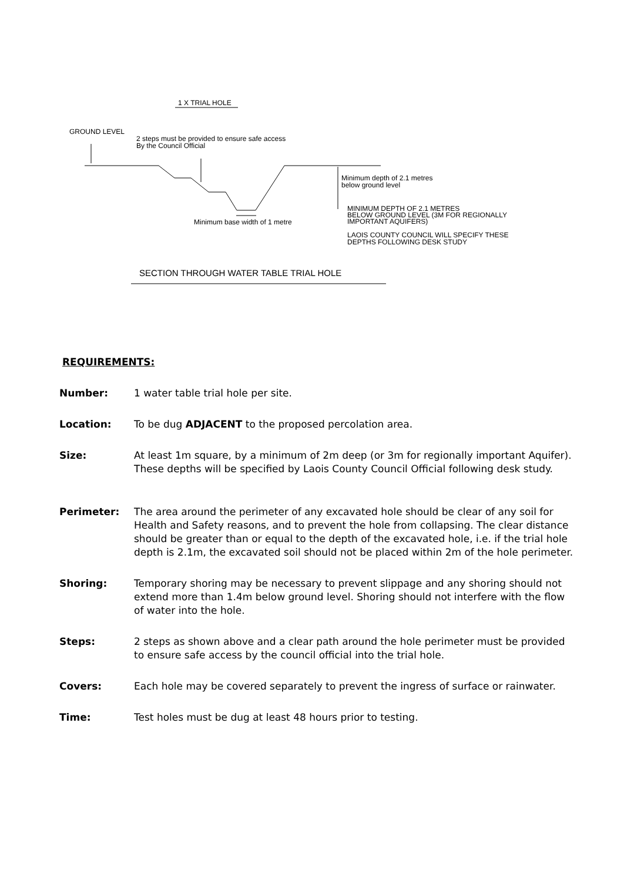1 X TRIAL HOLE
GROUND LEVEL
2 steps must be provided to ensure safe access
By the Council Official
Minimum depth of 2.1 metres
below ground level
Minimum base width of 1 metre
MINIMUM DEPTH OF 2.1 METRES
BELOW GROUND LEVEL (3M FOR REGIONALLY
IMPORTANT AQUIFERS)
LAOIS COUNTY COUNCIL WILL SPECIFY THESE
DEPTHS FOLLOWING DESK STUDY
SECTION THROUGH WATER TABLE TRIAL HOLE
REQUIREMENTS:
Number: 1 water table trial hole per site.
Location: To be dug ADJACENT to the proposed percolation area.
Size: At least 1m square, by a minimum of 2m deep (or 3m for regionally important Aquifer). These depths will be specified by Laois County Council Official following desk study.
Perimeter: The area around the perimeter of any excavated hole should be clear of any soil for Health and Safety reasons, and to prevent the hole from collapsing. The clear distance should be greater than or equal to the depth of the excavated hole, i.e. if the trial hole depth is 2.1m, the excavated soil should not be placed within 2m of the hole perimeter.
Shoring: Temporary shoring may be necessary to prevent slippage and any shoring should not extend more than 1.4m below ground level. Shoring should not interfere with the flow of water into the hole.
Steps: 2 steps as shown above and a clear path around the hole perimeter must be provided to ensure safe access by the council official into the trial hole.
Covers: Each hole may be covered separately to prevent the ingress of surface or rainwater.
Time: Test holes must be dug at least 48 hours prior to testing.